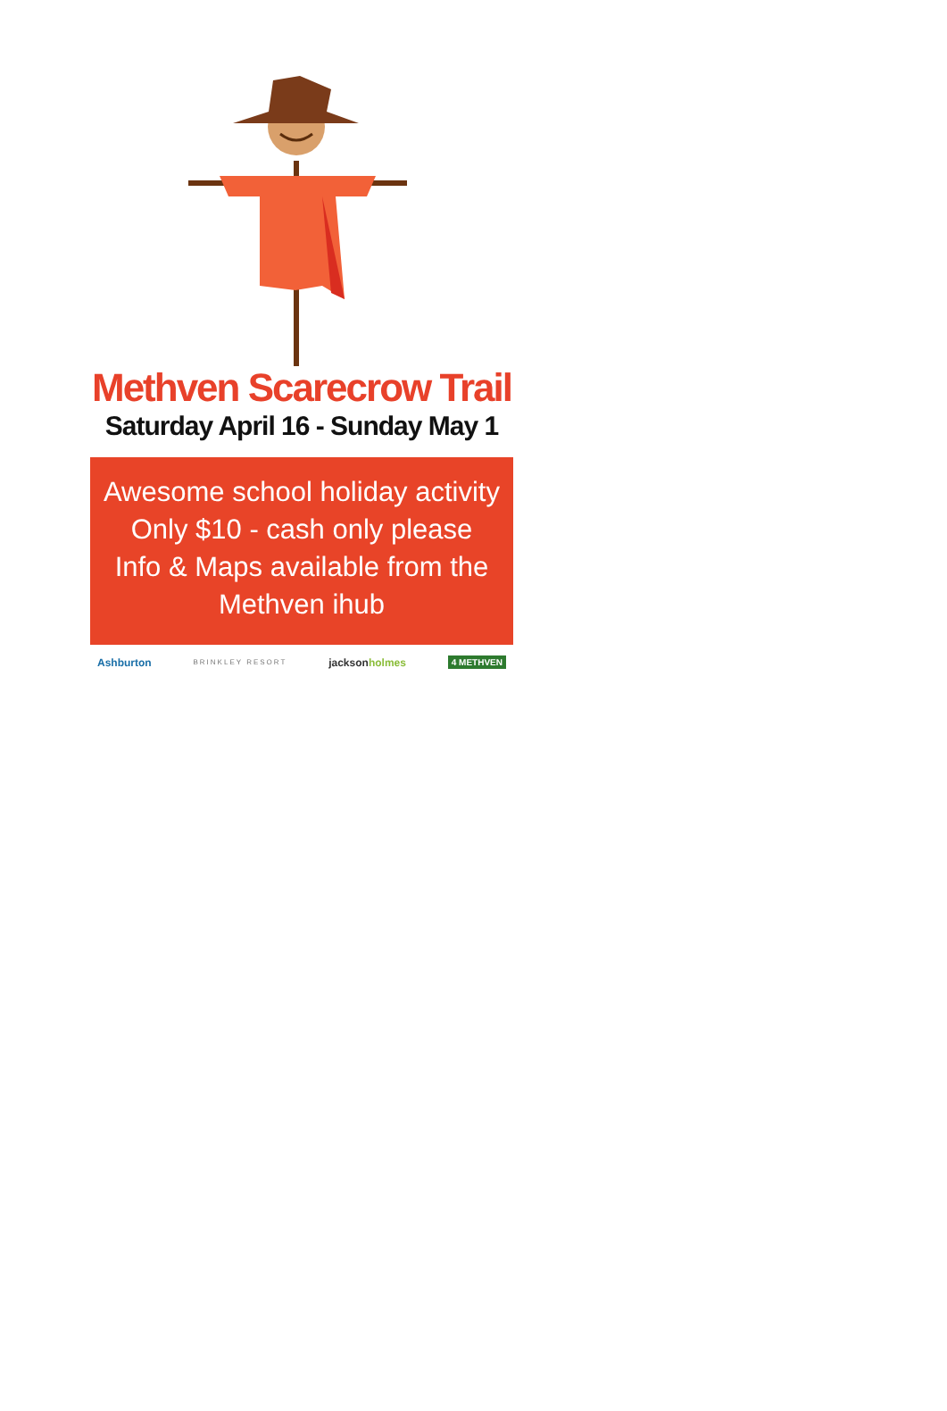Methven Scarecrow Trail
Saturday April 16 - Sunday May 1
Awesome school holiday activity
Only $10 - cash only please
Info & Maps available from the
Methven ihub
Ashburton BRINKLEY RESORT jacksonholmes 4 METHVEN